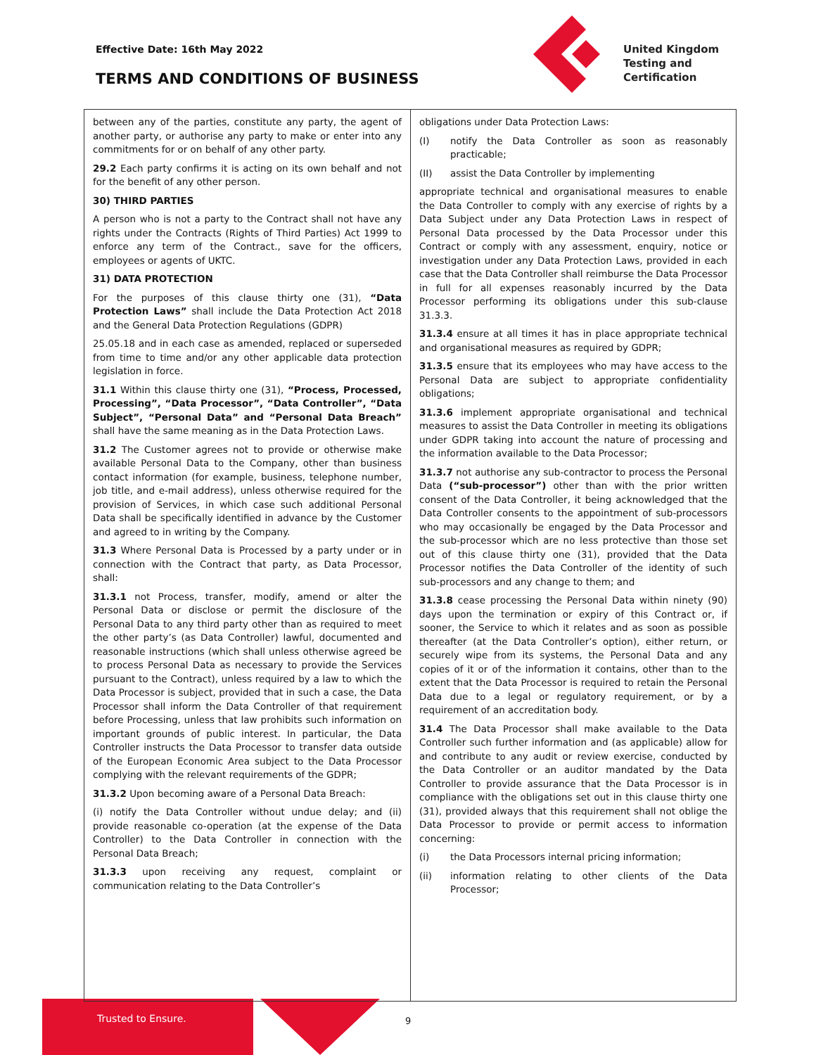Effective Date: 16th May 2022
TERMS AND CONDITIONS OF BUSINESS
United Kingdom
Testing and
Certification
between any of the parties, constitute any party, the agent of another party, or authorise any party to make or enter into any commitments for or on behalf of any other party.
29.2 Each party confirms it is acting on its own behalf and not for the benefit of any other person.
30) THIRD PARTIES
A person who is not a party to the Contract shall not have any rights under the Contracts (Rights of Third Parties) Act 1999 to enforce any term of the Contract., save for the officers, employees or agents of UKTC.
31) DATA PROTECTION
For the purposes of this clause thirty one (31), “Data Protection Laws” shall include the Data Protection Act 2018 and the General Data Protection Regulations (GDPR)
25.05.18 and in each case as amended, replaced or superseded from time to time and/or any other applicable data protection legislation in force.
31.1 Within this clause thirty one (31), “Process, Processed, Processing”, “Data Processor”, “Data Controller”, “Data Subject”, “Personal Data” and “Personal Data Breach” shall have the same meaning as in the Data Protection Laws.
31.2 The Customer agrees not to provide or otherwise make available Personal Data to the Company, other than business contact information (for example, business, telephone number, job title, and e-mail address), unless otherwise required for the provision of Services, in which case such additional Personal Data shall be specifically identified in advance by the Customer and agreed to in writing by the Company.
31.3 Where Personal Data is Processed by a party under or in connection with the Contract that party, as Data Processor, shall:
31.3.1 not Process, transfer, modify, amend or alter the Personal Data or disclose or permit the disclosure of the Personal Data to any third party other than as required to meet the other party’s (as Data Controller) lawful, documented and reasonable instructions (which shall unless otherwise agreed be to process Personal Data as necessary to provide the Services pursuant to the Contract), unless required by a law to which the Data Processor is subject, provided that in such a case, the Data Processor shall inform the Data Controller of that requirement before Processing, unless that law prohibits such information on important grounds of public interest. In particular, the Data Controller instructs the Data Processor to transfer data outside of the European Economic Area subject to the Data Processor complying with the relevant requirements of the GDPR;
31.3.2 Upon becoming aware of a Personal Data Breach:
(i) notify the Data Controller without undue delay; and (ii) provide reasonable co-operation (at the expense of the Data Controller) to the Data Controller in connection with the Personal Data Breach;
31.3.3 upon receiving any request, complaint or communication relating to the Data Controller’s
obligations under Data Protection Laws:
(I) notify the Data Controller as soon as reasonably practicable;
(II) assist the Data Controller by implementing
appropriate technical and organisational measures to enable the Data Controller to comply with any exercise of rights by a Data Subject under any Data Protection Laws in respect of Personal Data processed by the Data Processor under this Contract or comply with any assessment, enquiry, notice or investigation under any Data Protection Laws, provided in each case that the Data Controller shall reimburse the Data Processor in full for all expenses reasonably incurred by the Data Processor performing its obligations under this sub-clause 31.3.3.
31.3.4 ensure at all times it has in place appropriate technical and organisational measures as required by GDPR;
31.3.5 ensure that its employees who may have access to the Personal Data are subject to appropriate confidentiality obligations;
31.3.6 implement appropriate organisational and technical measures to assist the Data Controller in meeting its obligations under GDPR taking into account the nature of processing and the information available to the Data Processor;
31.3.7 not authorise any sub-contractor to process the Personal Data (“sub-processor”) other than with the prior written consent of the Data Controller, it being acknowledged that the Data Controller consents to the appointment of sub-processors who may occasionally be engaged by the Data Processor and the sub-processor which are no less protective than those set out of this clause thirty one (31), provided that the Data Processor notifies the Data Controller of the identity of such sub-processors and any change to them; and
31.3.8 cease processing the Personal Data within ninety (90) days upon the termination or expiry of this Contract or, if sooner, the Service to which it relates and as soon as possible thereafter (at the Data Controller’s option), either return, or securely wipe from its systems, the Personal Data and any copies of it or of the information it contains, other than to the extent that the Data Processor is required to retain the Personal Data due to a legal or regulatory requirement, or by a requirement of an accreditation body.
31.4 The Data Processor shall make available to the Data Controller such further information and (as applicable) allow for and contribute to any audit or review exercise, conducted by the Data Controller or an auditor mandated by the Data Controller to provide assurance that the Data Processor is in compliance with the obligations set out in this clause thirty one (31), provided always that this requirement shall not oblige the Data Processor to provide or permit access to information concerning:
(i) the Data Processors internal pricing information;
(ii) information relating to other clients of the Data Processor;
Trusted to Ensure. 9